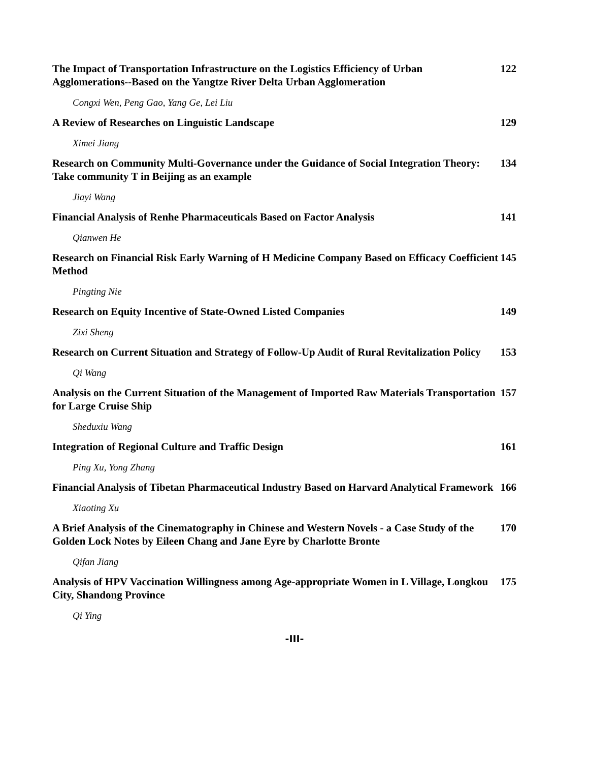The Impact of Transportation Infrastructure on the Logistics Efficiency of Urban Agglomerations--Based on the Yangtze River Delta Urban Agglomeration 122
Congxi Wen, Peng Gao, Yang Ge, Lei Liu
A Review of Researches on Linguistic Landscape 129
Ximei Jiang
Research on Community Multi-Governance under the Guidance of Social Integration Theory: Take community T in Beijing as an example 134
Jiayi Wang
Financial Analysis of Renhe Pharmaceuticals Based on Factor Analysis 141
Qianwen He
Research on Financial Risk Early Warning of H Medicine Company Based on Efficacy Coefficient Method 145
Pingting Nie
Research on Equity Incentive of State-Owned Listed Companies 149
Zixi Sheng
Research on Current Situation and Strategy of Follow-Up Audit of Rural Revitalization Policy 153
Qi Wang
Analysis on the Current Situation of the Management of Imported Raw Materials Transportation for Large Cruise Ship 157
Sheduxiu Wang
Integration of Regional Culture and Traffic Design 161
Ping Xu, Yong Zhang
Financial Analysis of Tibetan Pharmaceutical Industry Based on Harvard Analytical Framework 166
Xiaoting Xu
A Brief Analysis of the Cinematography in Chinese and Western Novels - a Case Study of the Golden Lock Notes by Eileen Chang and Jane Eyre by Charlotte Bronte 170
Qifan Jiang
Analysis of HPV Vaccination Willingness among Age-appropriate Women in L Village, Longkou City, Shandong Province 175
Qi Ying
-III-